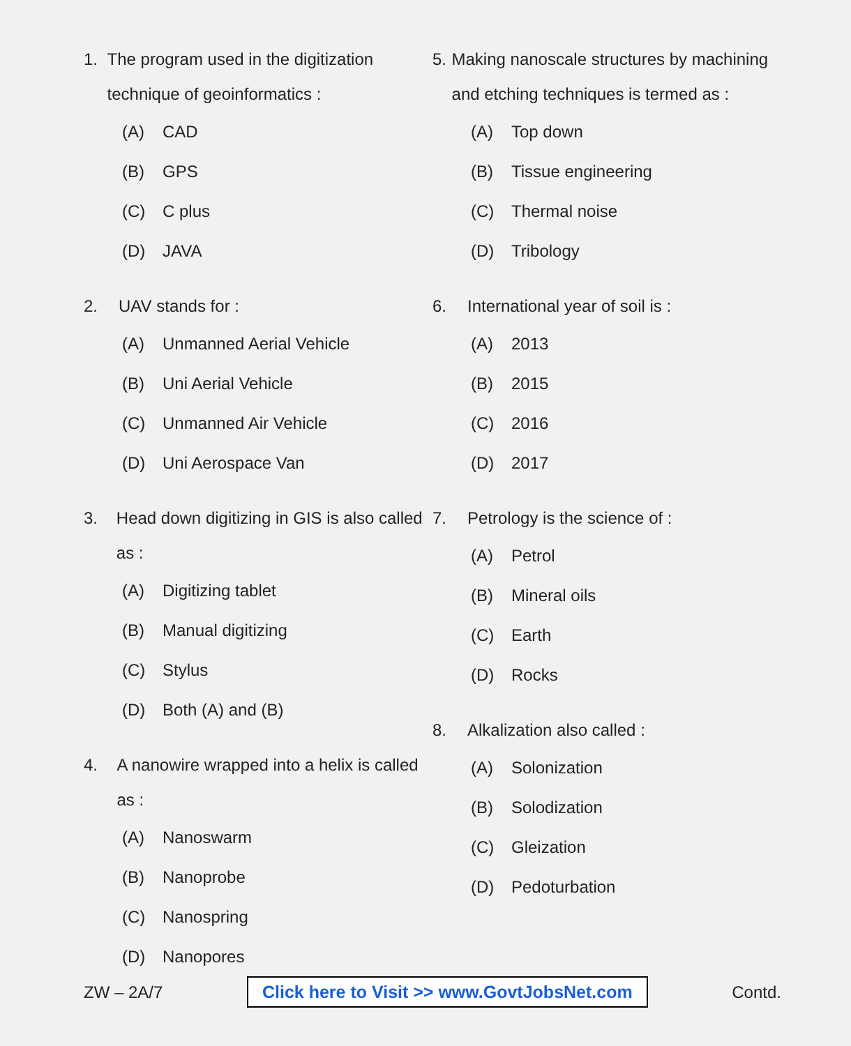1. The program used in the digitization technique of geoinformatics :
(A) CAD
(B) GPS
(C) C plus
(D) JAVA
2. UAV stands for :
(A) Unmanned Aerial Vehicle
(B) Uni Aerial Vehicle
(C) Unmanned Air Vehicle
(D) Uni Aerospace Van
3. Head down digitizing in GIS is also called as :
(A) Digitizing tablet
(B) Manual digitizing
(C) Stylus
(D) Both (A) and (B)
4. A nanowire wrapped into a helix is called as :
(A) Nanoswarm
(B) Nanoprobe
(C) Nanospring
(D) Nanopores
5. Making nanoscale structures by machining and etching techniques is termed as :
(A) Top down
(B) Tissue engineering
(C) Thermal noise
(D) Tribology
6. International year of soil is :
(A) 2013
(B) 2015
(C) 2016
(D) 2017
7. Petrology is the science of :
(A) Petrol
(B) Mineral oils
(C) Earth
(D) Rocks
8. Alkalization also called :
(A) Solonization
(B) Solodization
(C) Gleization
(D) Pedoturbation
ZW – 2A/7
Click here to Visit >> www.GovtJobsNet.com
Contd.